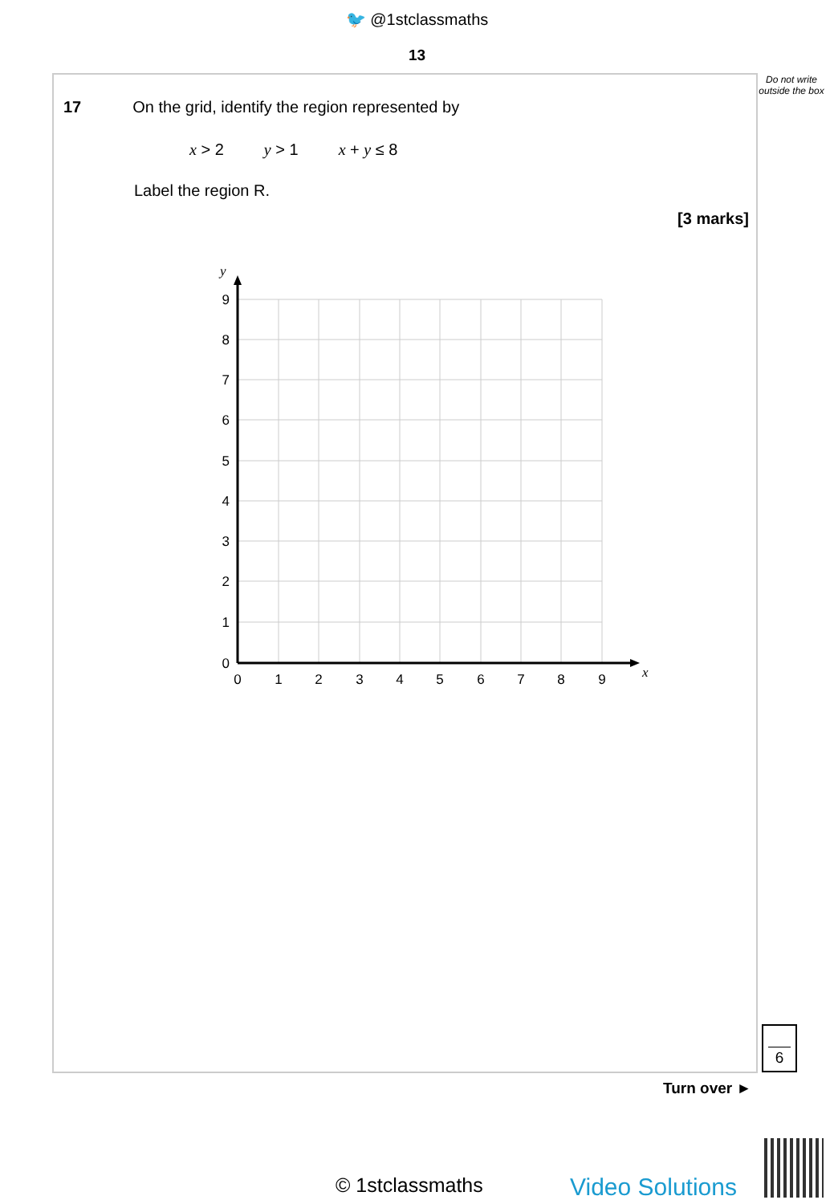🐦 @1stclassmaths
13
Do not write outside the box
17 On the grid, identify the region represented by
x > 2 y > 1 x + y ≤ 8
Label the region R.
[3 marks]
y
x
9
8
7
6
5
4
3
2
1
0
0
1
2
3
4
5
6
7
8
9
6
Turn over ►
© 1stclassmaths Video Solutions